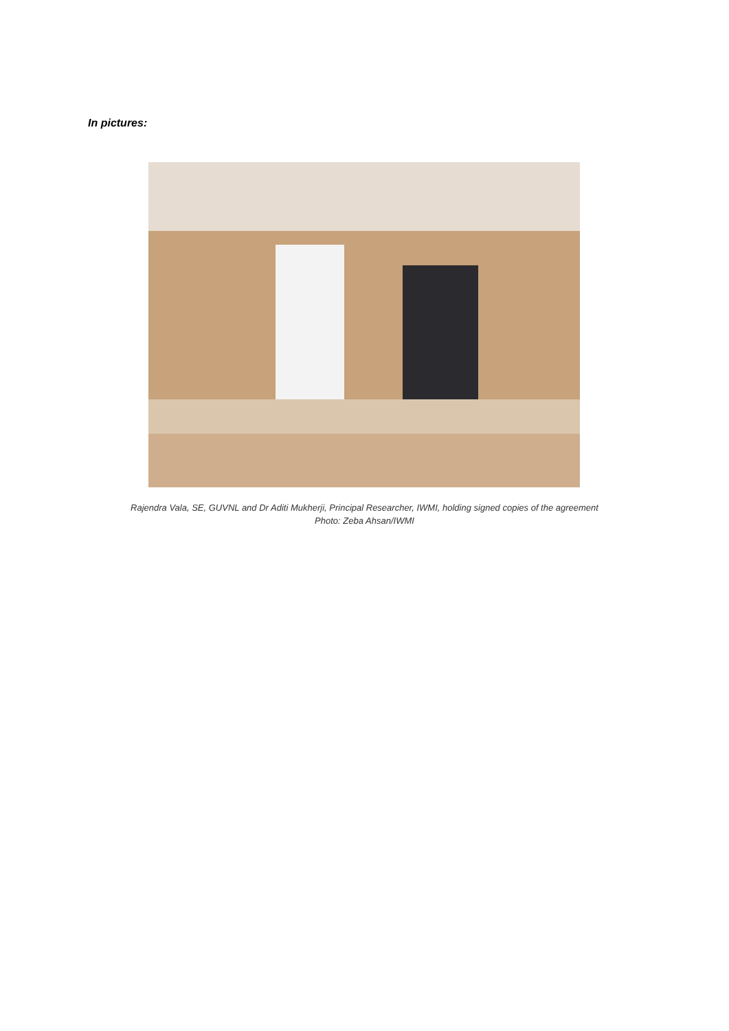In pictures:
Rajendra Vala, SE, GUVNL and Dr Aditi Mukherji, Principal Researcher, IWMI, holding signed copies of the agreement
Photo: Zeba Ahsan/IWMI